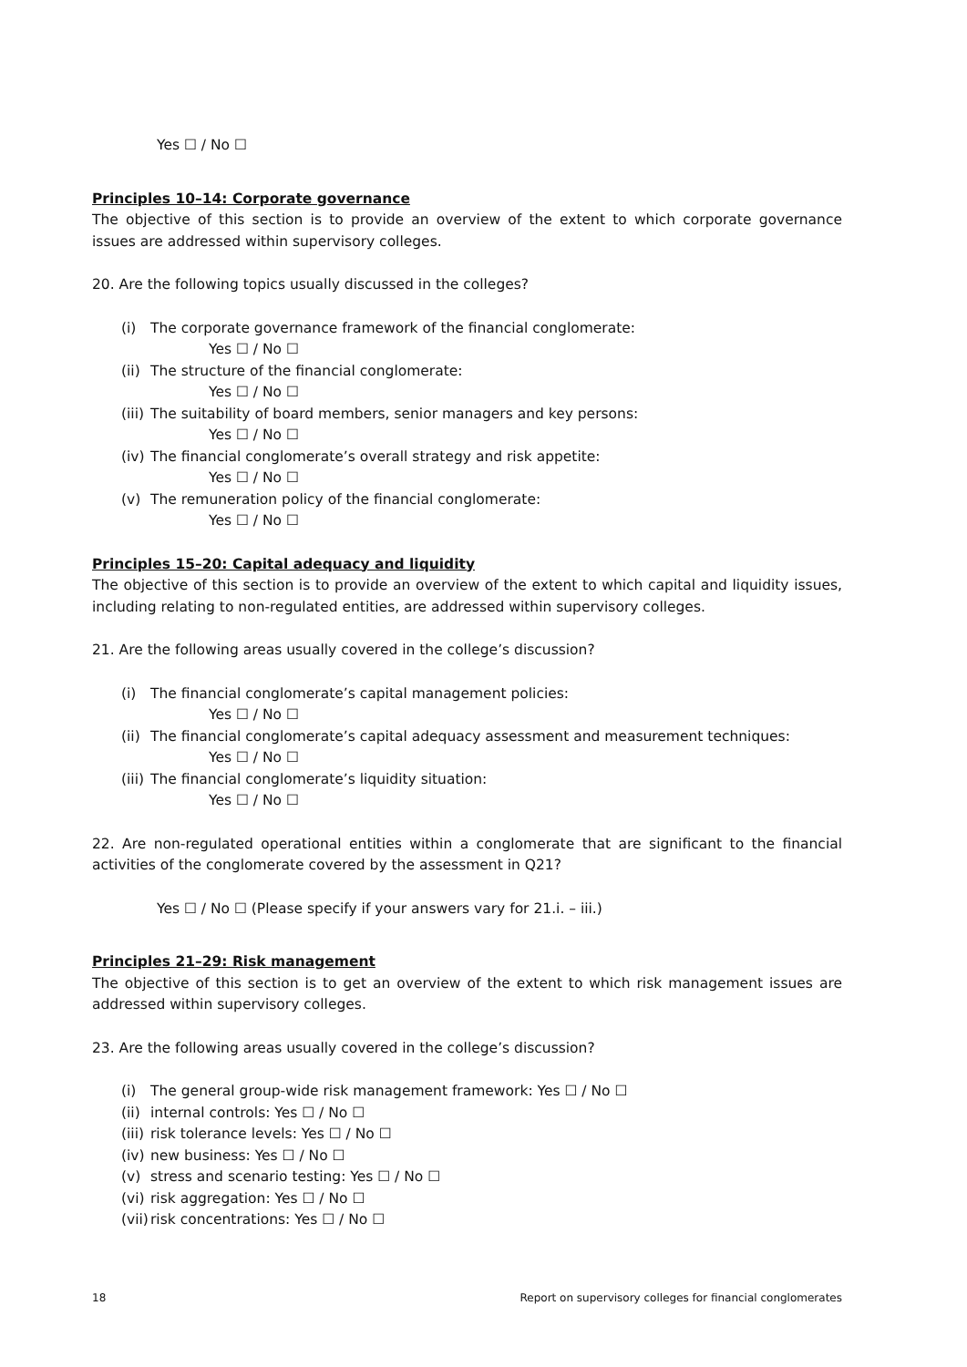Yes ☐ / No ☐
Principles 10–14: Corporate governance
The objective of this section is to provide an overview of the extent to which corporate governance issues are addressed within supervisory colleges.
20. Are the following topics usually discussed in the colleges?
(i) The corporate governance framework of the financial conglomerate:
Yes ☐ / No ☐
(ii) The structure of the financial conglomerate:
Yes ☐ / No ☐
(iii) The suitability of board members, senior managers and key persons:
Yes ☐ / No ☐
(iv) The financial conglomerate’s overall strategy and risk appetite:
Yes ☐ / No ☐
(v) The remuneration policy of the financial conglomerate:
Yes ☐ / No ☐
Principles 15–20: Capital adequacy and liquidity
The objective of this section is to provide an overview of the extent to which capital and liquidity issues, including relating to non-regulated entities, are addressed within supervisory colleges.
21. Are the following areas usually covered in the college’s discussion?
(i) The financial conglomerate’s capital management policies:
Yes ☐ / No ☐
(ii) The financial conglomerate’s capital adequacy assessment and measurement techniques:
Yes ☐ / No ☐
(iii) The financial conglomerate’s liquidity situation:
Yes ☐ / No ☐
22. Are non-regulated operational entities within a conglomerate that are significant to the financial activities of the conglomerate covered by the assessment in Q21?
Yes ☐ / No ☐ (Please specify if your answers vary for 21.i. – iii.)
Principles 21–29: Risk management
The objective of this section is to get an overview of the extent to which risk management issues are addressed within supervisory colleges.
23. Are the following areas usually covered in the college’s discussion?
(i) The general group-wide risk management framework: Yes ☐ / No ☐
(ii) internal controls: Yes ☐ / No ☐
(iii) risk tolerance levels: Yes ☐ / No ☐
(iv) new business: Yes ☐ / No ☐
(v) stress and scenario testing: Yes ☐ / No ☐
(vi) risk aggregation: Yes ☐ / No ☐
(vii) risk concentrations: Yes ☐ / No ☐
18 Report on supervisory colleges for financial conglomerates